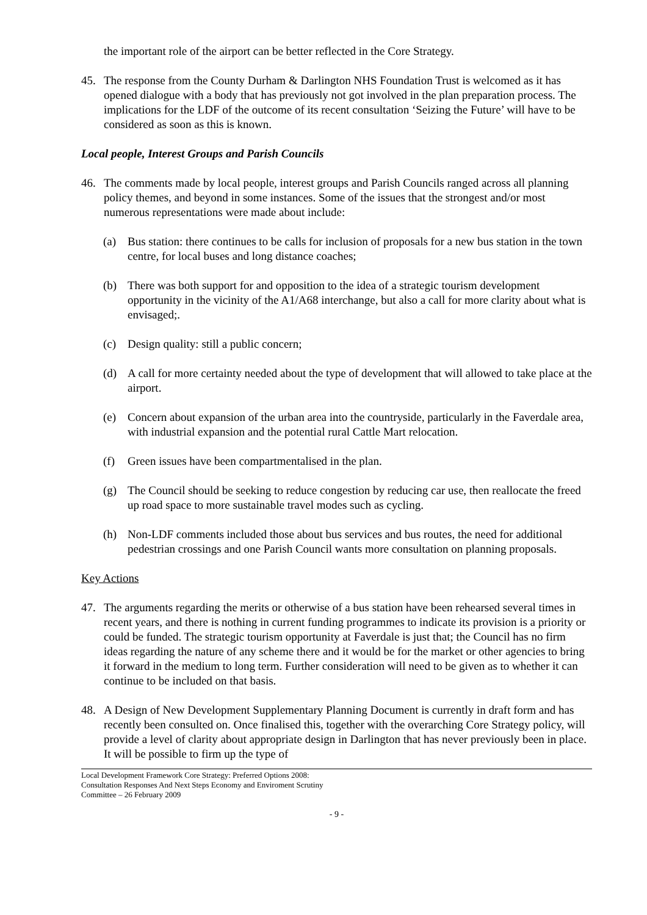the important role of the airport can be better reflected in the Core Strategy.
45. The response from the County Durham & Darlington NHS Foundation Trust is welcomed as it has opened dialogue with a body that has previously not got involved in the plan preparation process. The implications for the LDF of the outcome of its recent consultation ‘Seizing the Future’ will have to be considered as soon as this is known.
Local people, Interest Groups and Parish Councils
46. The comments made by local people, interest groups and Parish Councils ranged across all planning policy themes, and beyond in some instances. Some of the issues that the strongest and/or most numerous representations were made about include:
(a) Bus station: there continues to be calls for inclusion of proposals for a new bus station in the town centre, for local buses and long distance coaches;
(b) There was both support for and opposition to the idea of a strategic tourism development opportunity in the vicinity of the A1/A68 interchange, but also a call for more clarity about what is envisaged;.
(c) Design quality: still a public concern;
(d) A call for more certainty needed about the type of development that will allowed to take place at the airport.
(e) Concern about expansion of the urban area into the countryside, particularly in the Faverdale area, with industrial expansion and the potential rural Cattle Mart relocation.
(f) Green issues have been compartmentalised in the plan.
(g) The Council should be seeking to reduce congestion by reducing car use, then reallocate the freed up road space to more sustainable travel modes such as cycling.
(h) Non-LDF comments included those about bus services and bus routes, the need for additional pedestrian crossings and one Parish Council wants more consultation on planning proposals.
Key Actions
47. The arguments regarding the merits or otherwise of a bus station have been rehearsed several times in recent years, and there is nothing in current funding programmes to indicate its provision is a priority or could be funded. The strategic tourism opportunity at Faverdale is just that; the Council has no firm ideas regarding the nature of any scheme there and it would be for the market or other agencies to bring it forward in the medium to long term. Further consideration will need to be given as to whether it can continue to be included on that basis.
48. A Design of New Development Supplementary Planning Document is currently in draft form and has recently been consulted on. Once finalised this, together with the overarching Core Strategy policy, will provide a level of clarity about appropriate design in Darlington that has never previously been in place. It will be possible to firm up the type of
Local Development Framework Core Strategy: Preferred Options 2008: Consultation Responses And Next Steps Economy and Enviroment Scrutiny Committee – 26 February 2009
- 9 -